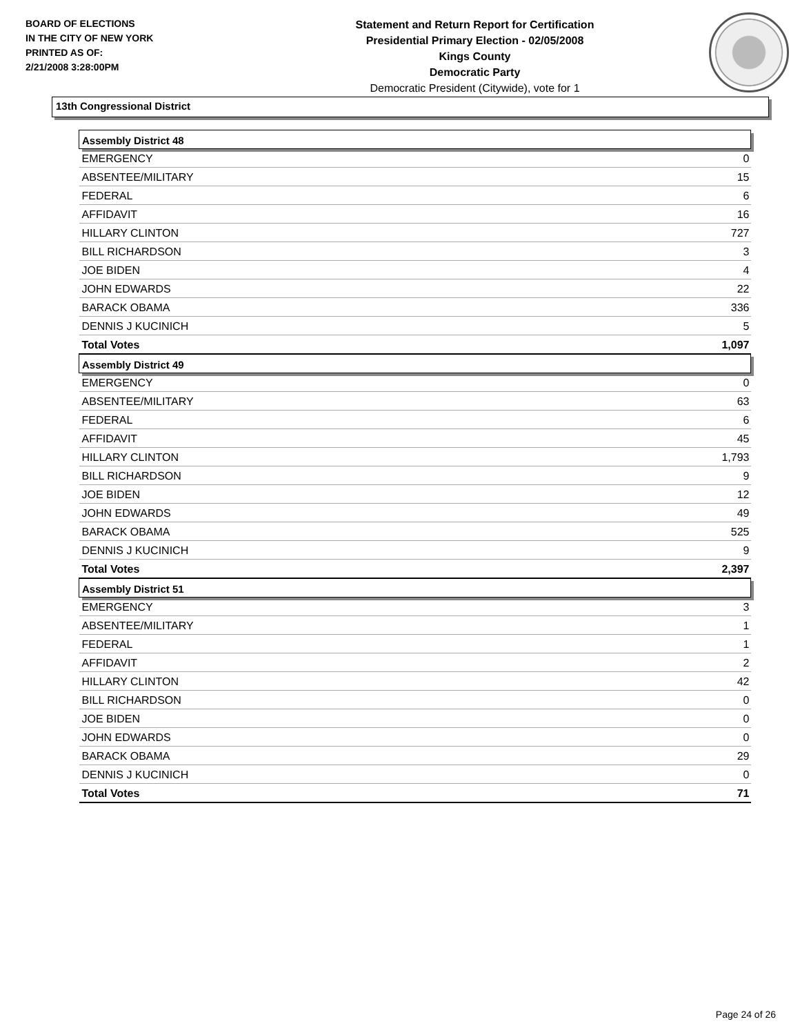BOARD OF ELECTIONS
IN THE CITY OF NEW YORK
PRINTED AS OF:
2/21/2008 3:28:00PM
Statement and Return Report for Certification
Presidential Primary Election - 02/05/2008
Kings County
Democratic Party
Democratic President (Citywide), vote for 1
13th Congressional District
| Assembly District 48 | |
| EMERGENCY | 0 |
| ABSENTEE/MILITARY | 15 |
| FEDERAL | 6 |
| AFFIDAVIT | 16 |
| HILLARY CLINTON | 727 |
| BILL RICHARDSON | 3 |
| JOE BIDEN | 4 |
| JOHN EDWARDS | 22 |
| BARACK OBAMA | 336 |
| DENNIS J KUCINICH | 5 |
| Total Votes | 1,097 |
| Assembly District 49 | |
| EMERGENCY | 0 |
| ABSENTEE/MILITARY | 63 |
| FEDERAL | 6 |
| AFFIDAVIT | 45 |
| HILLARY CLINTON | 1,793 |
| BILL RICHARDSON | 9 |
| JOE BIDEN | 12 |
| JOHN EDWARDS | 49 |
| BARACK OBAMA | 525 |
| DENNIS J KUCINICH | 9 |
| Total Votes | 2,397 |
| Assembly District 51 | |
| EMERGENCY | 3 |
| ABSENTEE/MILITARY | 1 |
| FEDERAL | 1 |
| AFFIDAVIT | 2 |
| HILLARY CLINTON | 42 |
| BILL RICHARDSON | 0 |
| JOE BIDEN | 0 |
| JOHN EDWARDS | 0 |
| BARACK OBAMA | 29 |
| DENNIS J KUCINICH | 0 |
| Total Votes | 71 |
Page 24 of 26